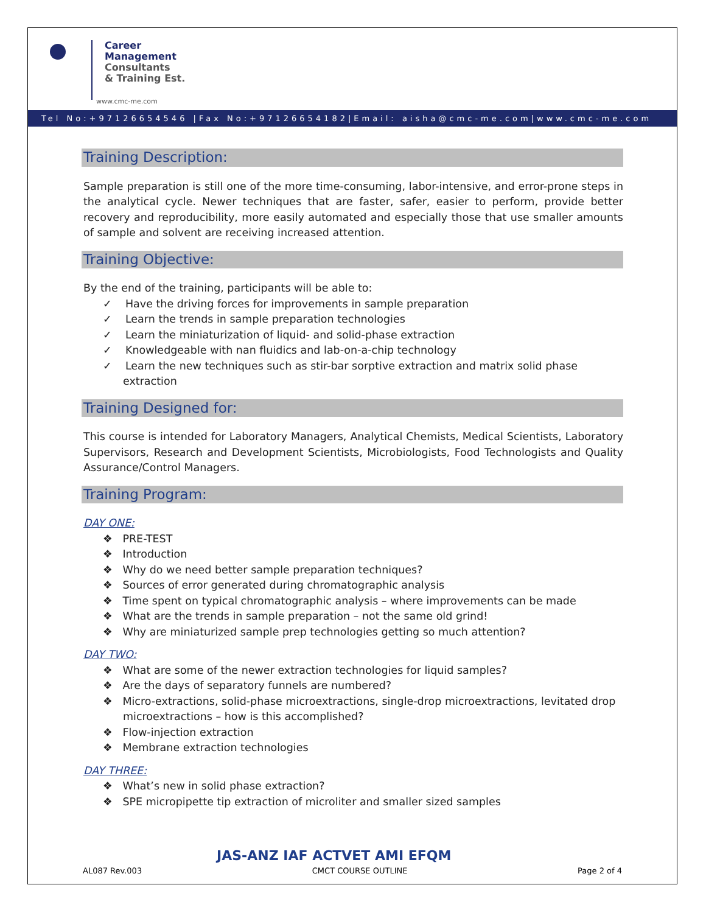Career
Management
Consultants
& Training Est.
www.cmc-me.com
Tel No:+97126654546 |Fax No:+97126654182|Email: aisha@cmc-me.com|www.cmc-me.com
Training Description:
Sample preparation is still one of the more time-consuming, labor-intensive, and error-prone steps in the analytical cycle. Newer techniques that are faster, safer, easier to perform, provide better recovery and reproducibility, more easily automated and especially those that use smaller amounts of sample and solvent are receiving increased attention.
Training Objective:
By the end of the training, participants will be able to:
✓ Have the driving forces for improvements in sample preparation
✓ Learn the trends in sample preparation technologies
✓ Learn the miniaturization of liquid- and solid-phase extraction
✓ Knowledgeable with nan fluidics and lab-on-a-chip technology
✓ Learn the new techniques such as stir-bar sorptive extraction and matrix solid phase extraction
Training Designed for:
This course is intended for Laboratory Managers, Analytical Chemists, Medical Scientists, Laboratory Supervisors, Research and Development Scientists, Microbiologists, Food Technologists and Quality Assurance/Control Managers.
Training Program:
DAY ONE:
❖ PRE-TEST
❖ Introduction
❖ Why do we need better sample preparation techniques?
❖ Sources of error generated during chromatographic analysis
❖ Time spent on typical chromatographic analysis – where improvements can be made
❖ What are the trends in sample preparation – not the same old grind!
❖ Why are miniaturized sample prep technologies getting so much attention?
DAY TWO:
❖ What are some of the newer extraction technologies for liquid samples?
❖ Are the days of separatory funnels are numbered?
❖ Micro-extractions, solid-phase microextractions, single-drop microextractions, levitated drop microextractions – how is this accomplished?
❖ Flow-injection extraction
❖ Membrane extraction technologies
DAY THREE:
❖ What’s new in solid phase extraction?
❖ SPE micropipette tip extraction of microliter and smaller sized samples
JAS-ANZ IAF ACTVET AMI EFQM
AL087 Rev.003 CMCT COURSE OUTLINE Page 2 of 4